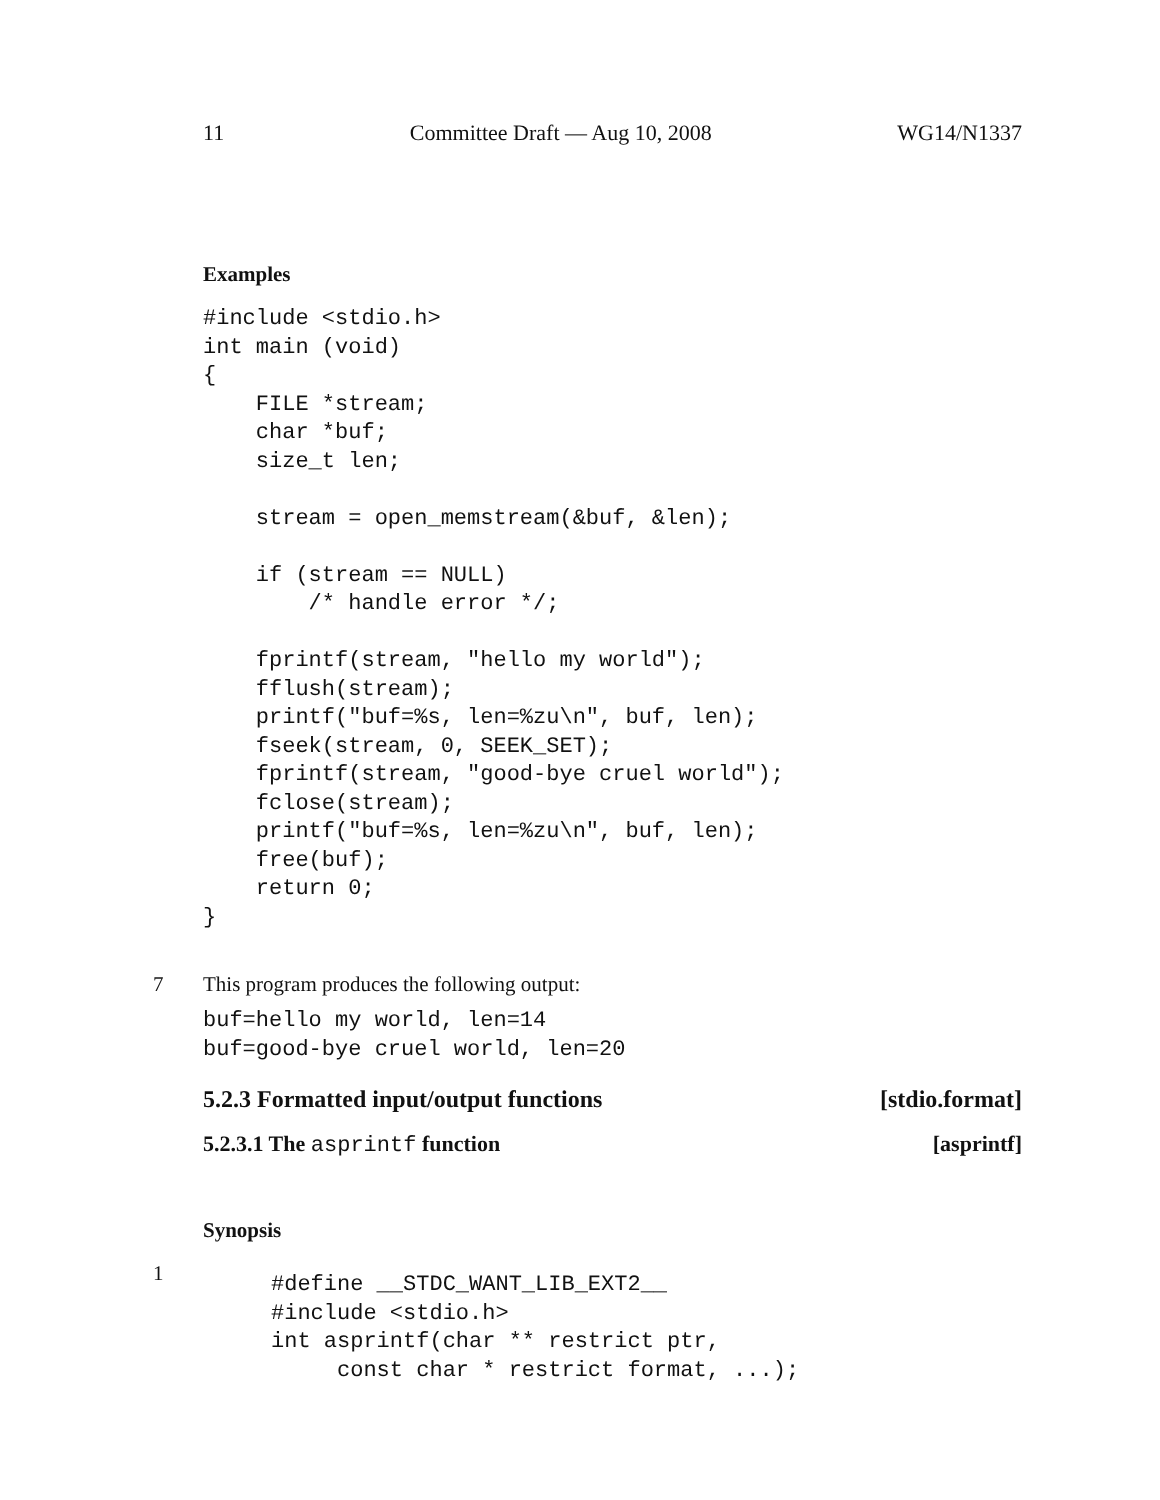11 Committee Draft — Aug 10, 2008 WG14/N1337
Examples
#include <stdio.h>
int main (void)
{
    FILE *stream;
    char *buf;
    size_t len;

    stream = open_memstream(&buf, &len);

    if (stream == NULL)
        /* handle error */;

    fprintf(stream, "hello my world");
    fflush(stream);
    printf("buf=%s, len=%zu\n", buf, len);
    fseek(stream, 0, SEEK_SET);
    fprintf(stream, "good-bye cruel world");
    fclose(stream);
    printf("buf=%s, len=%zu\n", buf, len);
    free(buf);
    return 0;
}
7 This program produces the following output:
buf=hello my world, len=14
buf=good-bye cruel world, len=20
5.2.3 Formatted input/output functions [stdio.format]
5.2.3.1 The asprintf function [asprintf]
Synopsis
1
#define __STDC_WANT_LIB_EXT2__
#include <stdio.h>
int asprintf(char ** restrict ptr,
     const char * restrict format, ...);